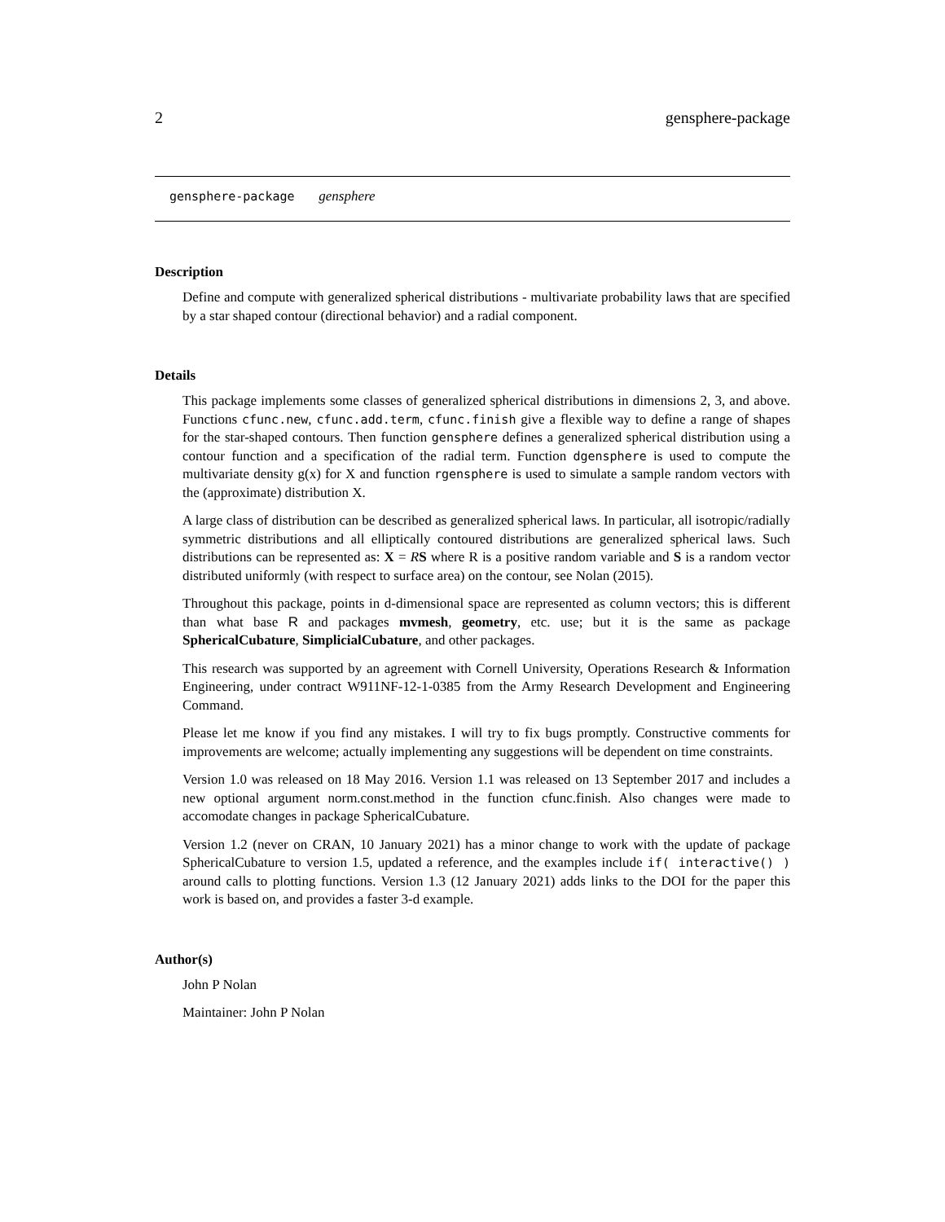2 gensphere-package
gensphere-package gensphere
Description
Define and compute with generalized spherical distributions - multivariate probability laws that are specified by a star shaped contour (directional behavior) and a radial component.
Details
This package implements some classes of generalized spherical distributions in dimensions 2, 3, and above. Functions cfunc.new, cfunc.add.term, cfunc.finish give a flexible way to define a range of shapes for the star-shaped contours. Then function gensphere defines a generalized spherical distribution using a contour function and a specification of the radial term. Function dgensphere is used to compute the multivariate density g(x) for X and function rgensphere is used to simulate a sample random vectors with the (approximate) distribution X.
A large class of distribution can be described as generalized spherical laws. In particular, all isotropic/radially symmetric distributions and all elliptically contoured distributions are generalized spherical laws. Such distributions can be represented as: X = RS where R is a positive random variable and S is a random vector distributed uniformly (with respect to surface area) on the contour, see Nolan (2015).
Throughout this package, points in d-dimensional space are represented as column vectors; this is different than what base R and packages mvmesh, geometry, etc. use; but it is the same as package SphericalCubature, SimplicialCubature, and other packages.
This research was supported by an agreement with Cornell University, Operations Research & Information Engineering, under contract W911NF-12-1-0385 from the Army Research Development and Engineering Command.
Please let me know if you find any mistakes. I will try to fix bugs promptly. Constructive comments for improvements are welcome; actually implementing any suggestions will be dependent on time constraints.
Version 1.0 was released on 18 May 2016. Version 1.1 was released on 13 September 2017 and includes a new optional argument norm.const.method in the function cfunc.finish. Also changes were made to accomodate changes in package SphericalCubature.
Version 1.2 (never on CRAN, 10 January 2021) has a minor change to work with the update of package SphericalCubature to version 1.5, updated a reference, and the examples include if( interactive() ) around calls to plotting functions. Version 1.3 (12 January 2021) adds links to the DOI for the paper this work is based on, and provides a faster 3-d example.
Author(s)
John P Nolan
Maintainer: John P Nolan